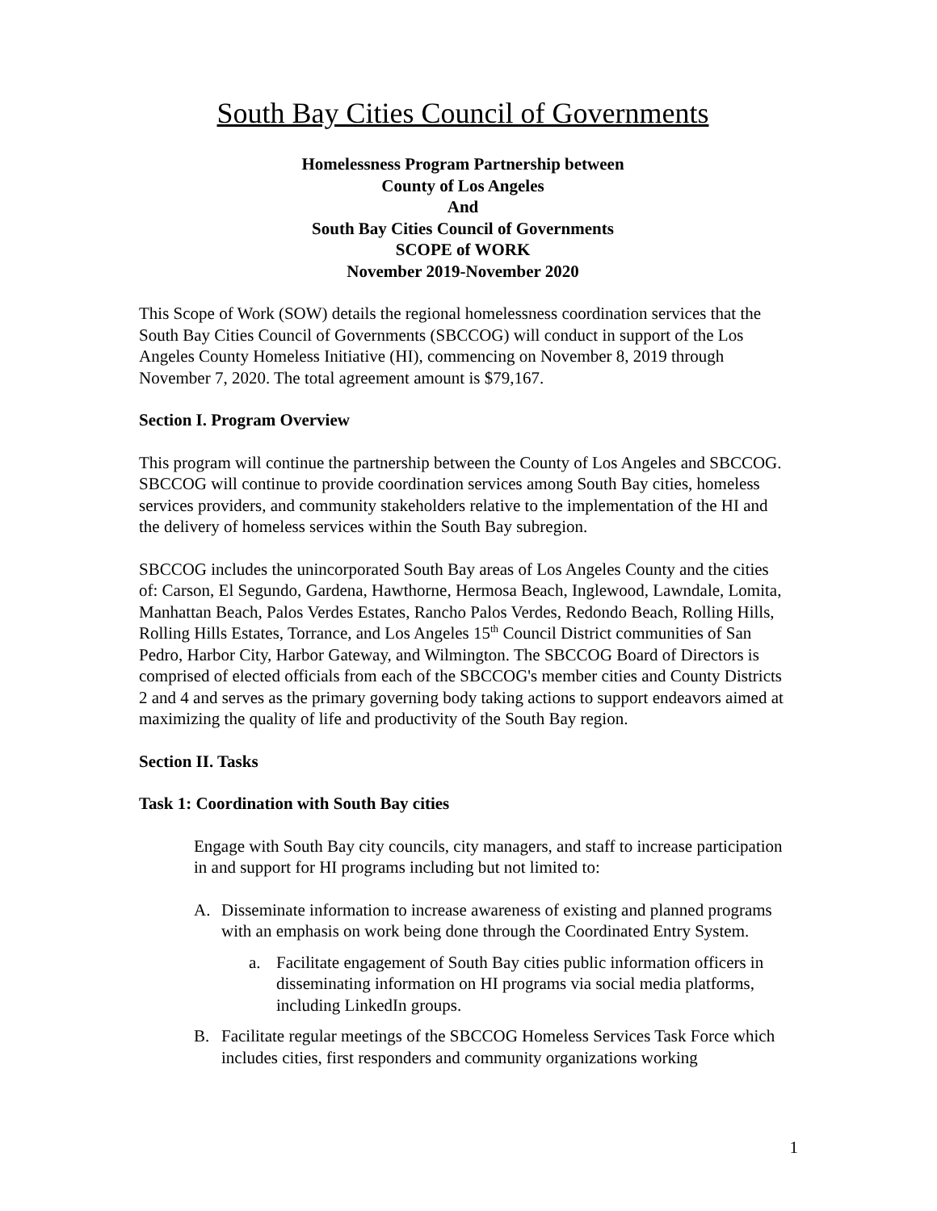South Bay Cities Council of Governments
Homelessness Program Partnership between
County of Los Angeles
And
South Bay Cities Council of Governments
SCOPE of WORK
November 2019-November 2020
This Scope of Work (SOW) details the regional homelessness coordination services that the South Bay Cities Council of Governments (SBCCOG) will conduct in support of the Los Angeles County Homeless Initiative (HI), commencing on November 8, 2019 through November 7, 2020. The total agreement amount is $79,167.
Section I. Program Overview
This program will continue the partnership between the County of Los Angeles and SBCCOG. SBCCOG will continue to provide coordination services among South Bay cities, homeless services providers, and community stakeholders relative to the implementation of the HI and the delivery of homeless services within the South Bay subregion.
SBCCOG includes the unincorporated South Bay areas of Los Angeles County and the cities of: Carson, El Segundo, Gardena, Hawthorne, Hermosa Beach, Inglewood, Lawndale, Lomita, Manhattan Beach, Palos Verdes Estates, Rancho Palos Verdes, Redondo Beach, Rolling Hills, Rolling Hills Estates, Torrance, and Los Angeles 15<sup>th</sup> Council District communities of San Pedro, Harbor City, Harbor Gateway, and Wilmington. The SBCCOG Board of Directors is comprised of elected officials from each of the SBCCOG's member cities and County Districts 2 and 4 and serves as the primary governing body taking actions to support endeavors aimed at maximizing the quality of life and productivity of the South Bay region.
Section II. Tasks
Task 1: Coordination with South Bay cities
Engage with South Bay city councils, city managers, and staff to increase participation in and support for HI programs including but not limited to:
A. Disseminate information to increase awareness of existing and planned programs with an emphasis on work being done through the Coordinated Entry System.
a. Facilitate engagement of South Bay cities public information officers in disseminating information on HI programs via social media platforms, including LinkedIn groups.
B. Facilitate regular meetings of the SBCCOG Homeless Services Task Force which includes cities, first responders and community organizations working
1